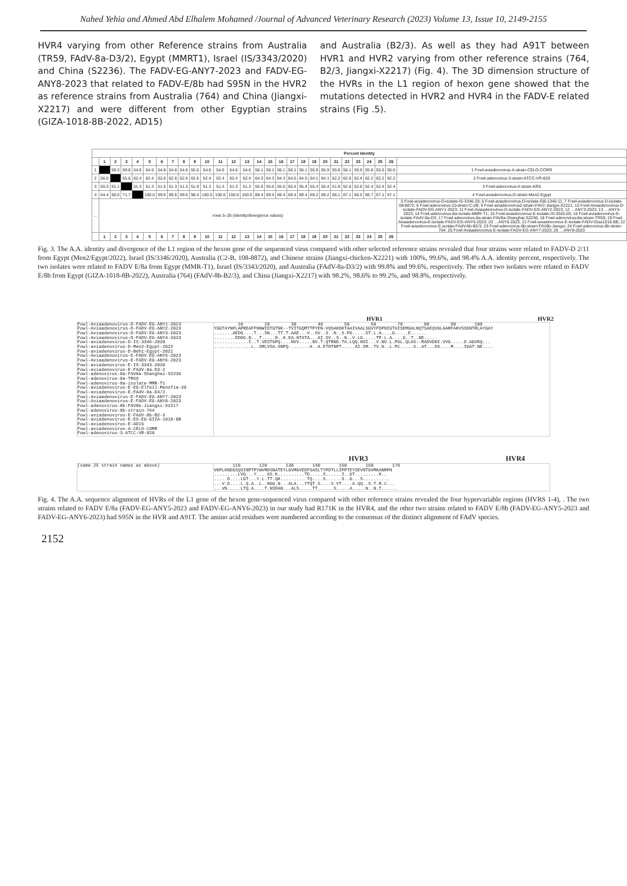Nahed Yehia and Ahmed Abd Elhalem Mohamed /Journal of Advanced Veterinary Research (2023) Volume 13, Issue 10, 2149-2155
HVR4 varying from other Reference strains from Australia (TR59, FAdV-8a-D3/2), Egypt (MMRT1), Israel (IS/3343/2020) and China (S2236). The FADV-EG-ANY7-2023 and FADV-EG-ANY8-2023 that related to FADV-E/8b had S95N in the HVR2 as reference strains from Australia (764) and China (Jiangxi-X2217) and were different from other Egyptian strains (GIZA-1018-8B-2022, AD15)
and Australia (B2/3). As well as they had A91T between HVR1 and HVR2 varying from other reference strains (764, B2/3, Jiangxi-X2217) (Fig. 4). The 3D dimension structure of the HVRs in the L1 region of hexon gene showed that the mutations detected in HVR2 and HVR4 in the FADV-E related strains (Fig .5).
| Percent Identity | | | | | | | | | | | | | | | | | | | | | | | | | | | |
| --- | --- | --- | --- | --- | --- | --- | --- | --- | --- | --- | --- | --- | --- | --- | --- | --- | --- | --- | --- | --- | --- | --- | --- | --- | --- | --- | --- |
| | 1 | 2 | 3 | 4 | 5 | 6 | 7 | 8 | 9 | 10 | 11 | 12 | 13 | 14 | 15 | 16 | 17 | 18 | 19 | 20 | 21 | 22 | 23 | 24 | 25 | 26 | |
| 1 | | 59.3 | 59.8 | 54.6 | 54.6 | 54.8 | 54.6 | 54.6 | 55.6 | 54.6 | 54.6 | 54.6 | 54.6 | 56.1 | 56.1 | 56.1 | 56.1 | 56.1 | 55.9 | 55.9 | 55.6 | 56.1 | 55.9 | 55.8 | 55.6 | 55.6 | 1 Fowl-aviadenovirus-A-strain-CELO-CORR |
| 2 | 56.0 | | 55.6 | 62.4 | 62.4 | 62.6 | 62.6 | 62.6 | 62.6 | 62.4 | 62.4 | 62.4 | 62.4 | 64.3 | 64.3 | 64.3 | 64.5 | 64.5 | 64.1 | 64.1 | 62.2 | 62.6 | 62.4 | 62.2 | 62.2 | 62.2 | 2 Fowl-adenovirus-3-strain-ATCC-VR-828 |
| 3 | 50.3 | 61.1 | | 51.3 | 51.3 | 51.5 | 51.3 | 51.3 | 51.9 | 51.3 | 51.3 | 51.3 | 51.3 | 55.6 | 55.6 | 55.6 | 55.4 | 55.4 | 55.4 | 55.4 | 51.9 | 52.6 | 52.6 | 52.4 | 52.4 | 52.4 | 3 Fowl-adenovirus-4-strain-KR5 |
| 4 | 64.4 | 50.0 | 71.7 | | 100.0 | 99.6 | 99.6 | 99.6 | 98.4 | 100.0 | 100.0 | 100.0 | 100.0 | 69.4 | 69.4 | 69.4 | 69.4 | 69.4 | 69.2 | 69.2 | 66.1 | 67.1 | 66.5 | 66.7 | 67.1 | 67.1 | 4 Fowl-aviadenovirus-D-strain-Men2-Egypt |
| … | rows 5–26 (identity/divergence values) | | | | | | | | | | | | | | | | | | | | | | | | | | 5 Fowl-aviadenovirus-D-isolate-IS-3346-20; 6 Fowl-aviadenovirus-D-isolate-GB-1340-11; 7 Fowl-aviadenovirus-D-isolate-08-8872; 8 Fowl-adenovirus-10-strain-C-2B; 9 Fowl-aviadenovirus2-strain-FAV2-Jiangxi-X2221; 10 Fowl-Aviaadenovirus-D-isolate-FADV-EG-ANY1-2023; 11 Fowl-Aviaadenovirus-D-isolate-FADV-EG-ANY2-2023; 12 …ANY3-2023; 13 …ANY4-2023; 14 Fowl-adenovirus-8a-isolate-MMR-T1; 15 Fowl-aviadenovirus-E-isolate-IS-3343-20; 16 Fowl-aviadenovirus-E-isolate-FAdV-8a-D3; 17 Fowl-adenovirus-8a-strain-FAV8a-Shanghai-S2236; 18 Fowl-adenovirus-8a-strain-TR59; 19 Fowl-Aviaadenovirus-E-isolate-FADV-EG-ANY5-2023; 20 …ANY6-2023; 21 Fowl-aviadenovirus-E-isolate-FADV-Giza1018-8B; 22 Fowl-aviadenovirus-E-isolate-FAdV-8b-B2/3; 23 Fowl-adenovirus-8b-strain-FAV8b-Jiangxi; 24 Fowl-adenovirus-8b-strain-764; 25 Fowl-Aviaadenovirus-E-isolate-FADV-EG-ANY7-2023; 26 …ANY8-2023 |
| | 1 | 2 | 3 | 4 | 5 | 6 | 7 | 8 | 9 | 10 | 11 | 12 | 13 | 14 | 15 | 16 | 17 | 18 | 19 | 20 | 21 | 22 | 23 | 24 | 25 | 26 | |
Fig. 3. The A.A. identity and divergence of the L1 region of the hexon gene of the sequenced virus compared with other selected reference strains revealed that four strains were related to FADV-D 2/11 from Egypt (Men2/Egypt/2022), Israel (IS/3346/2020), Australia (C2-B, 108-8872), and Chinese strains (Jiangxi-chicken-X2221) with 100%, 99.6%, and 98.4% A.A. identity percent, respectively. The two isolates were related to FADV E/8a from Egypt (MMR-T1), Israel (IS/3343/2020), and Australia (FAdV-8a-D3/2) with 99.8% and 99.6%, respectively. The other two isolates were related to FADV E/8b from Egypt (GIZA-1018-8B-2022), Australia (764) (FAdV-8b-B2/3), and China (Jiangxi-X2217) with 98.2%, 98.6% to 99.2%, and 98.8%, respectively.
HVR1 HVR2
Fowl-Aviaadenovirus-D-FADV-EG-ANY1-2023
Fowl-Aviaadenovirus-D-FADV-EG-ANY2-2023
Fowl-Aviaadenovirus-D-FADV-EG-ANY3-2023
Fowl-Aviaadenovirus-D-FADV-EG-ANY4-2023
Fowl-aviadenovirus-D-IS-3346-2020
Fowl-aviadenovirus-D-Men2-Egypt-2022
Fowl-aviadenovirus-D-Beh1-Egypt-2021
Fowl-Aviaadenovirus-E-FADV-EG-ANY5-2023
Fowl-Aviaadenovirus-E-FADV-EG-ANY6-2023
Fowl-aviadenovirus-E-IS-3343-2020
Fowl-aviadenovirus-E-FAdV-8a-D3-2
Fowl-adenovirus-8a-FAV8a-Shanghai-S2236
Fowl-adenovirus-8a-TR59
Fowl-adenovirus-8a-isolate-MMR-T1
Fowl-aviadenovirus-E-EG-Elfeil-Menofia-20
Fowl-aviadenovirus-E-FAdV-8a-D4/2.
Fowl-Aviaadenovirus-E-FADV-EG-ANY7-2023
Fowl-Aviaadenovirus-E-FADV-EG-ANY8-2023
Fowl-adenovirus-8b-FAV8b-Jiangxi-X2217
Fowl-adenovirus-8b-strain-764
Fowl-aviadenovirus-E-FAdV-8b-B2-3
Fowl-aviadenovirus-E-ES-EG-GIZA-1018-8B
Fowl-aviadenovirus-E-AD15
Fowl-aviadenovirus-A-CELO-CORR
Fowl-adenovirus-3-ATCC-VR-828
         10        20        30        40        50        60        70        80        90       100
YGGTAYNPLAPREAFFNNWIDTGTNK--TVITGQMTTPYEN-VQSAKDKTAAIVAALSGVYFDPNIGTAISEMGALNQTSAEQVGLAARFAKVSSDNTRLAYGAY
.......AEDG....T...SN...TT.T.AAE...V..SV..S..N..S.PG.....ST.L.A....G.....E......
........EDDG.N...T.....N..K.EA.NTATA...AI.SV..S..N..V.LG.....TP.L.A....G..T..NE.....
.............I..T.VESTGPQ....NVV.....NV.T.QTRND.TA.LQQ.NSI...V.NV.L.PGL.QLAS--RADVDNI.VVG.....D.AGVKQ...
..............L..SMLVSA.SNPQ........H..A.ETNTNPT.....AI.SM..TV.N..L.PC.....S..AT...DS....M....IGAT.NE....
HVR3 HVR4
(same 25 strain names as above)
       110       120       130       140       150       160       170
VKPLKNDGSQSINPTPYWVMDSNATEYLGVMGVEDFSASLTYPDTLLIPPTEYSEVNTGVMKANRPN
.........LVQ...Y....GS.K..........TD.....S......I..GT.........K..
.....D....LGT...Y.L.TT.QK..........TQ....S......S..G...S..........
...V.D....L.Q.A..L..NGG.N...ALA...YTQT.S....V.VT....A.QQ..S.T.R.C...
...VN.....LTQ.A....T.NSDAN...ALS.....TT......S.....A.....N..N.T......
Fig. 4. The A.A. sequence alignment of HVRs of the L1 gene of the hexon gene-sequenced virus compared with other reference strains revealed the four hypervariable regions (HVRS 1-4), . The two strains related to FADV E/8a (FADV-EG-ANY5-2023 and FADV-EG-ANY6-2023) in our study had R171K in the HVR4, and the other two strains related to FADV E/8b (FADV-EG-ANY5-2023 and FADV-EG-ANY6-2023) had S95N in the HVR and A91T. The amino acid residues were numbered according to the consensus of the distinct alignment of FAdV species.
2152